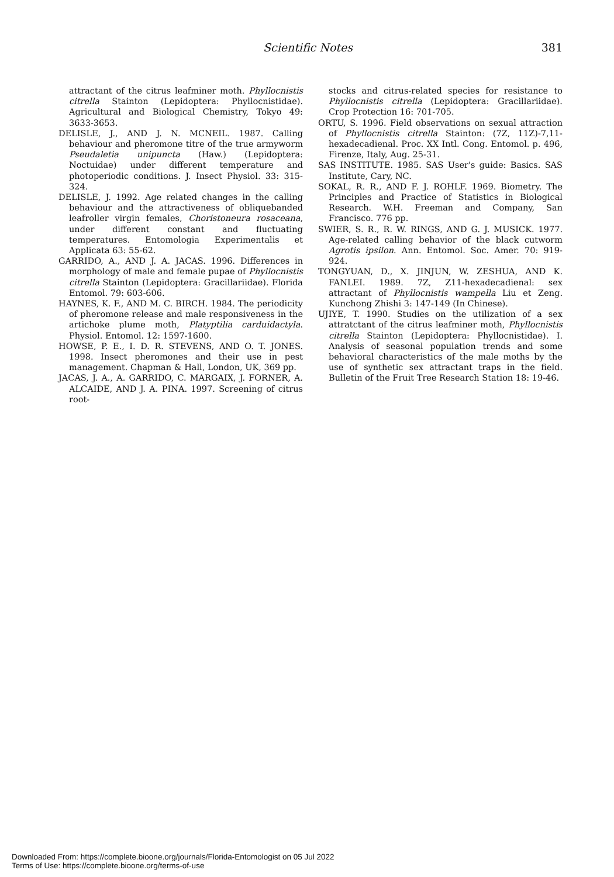Scientific Notes 381
attractant of the citrus leafminer moth. Phyllocnistis citrella Stainton (Lepidoptera: Phyllocnistidae). Agricultural and Biological Chemistry, Tokyo 49: 3633-3653.
DELISLE, J., AND J. N. MCNEIL. 1987. Calling behaviour and pheromone titre of the true armyworm Pseudaletia unipuncta (Haw.) (Lepidoptera: Noctuidae) under different temperature and photoperiodic conditions. J. Insect Physiol. 33: 315-324.
DELISLE, J. 1992. Age related changes in the calling behaviour and the attractiveness of obliquebanded leafroller virgin females, Choristoneura rosaceana, under different constant and fluctuating temperatures. Entomologia Experimentalis et Applicata 63: 55-62.
GARRIDO, A., AND J. A. JACAS. 1996. Differences in morphology of male and female pupae of Phyllocnistis citrella Stainton (Lepidoptera: Gracillariidae). Florida Entomol. 79: 603-606.
HAYNES, K. F., AND M. C. BIRCH. 1984. The periodicity of pheromone release and male responsiveness in the artichoke plume moth, Platyptilia carduidactyla. Physiol. Entomol. 12: 1597-1600.
HOWSE, P. E., I. D. R. STEVENS, AND O. T. JONES. 1998. Insect pheromones and their use in pest management. Chapman & Hall, London, UK, 369 pp.
JACAS, J. A., A. GARRIDO, C. MARGAIX, J. FORNER, A. ALCAIDE, AND J. A. PINA. 1997. Screening of citrus root-
stocks and citrus-related species for resistance to Phyllocnistis citrella (Lepidoptera: Gracillariidae). Crop Protection 16: 701-705.
ORTU, S. 1996. Field observations on sexual attraction of Phyllocnistis citrella Stainton: (7Z, 11Z)-7,11-hexadecadienal. Proc. XX Intl. Cong. Entomol. p. 496, Firenze, Italy, Aug. 25-31.
SAS INSTITUTE. 1985. SAS User's guide: Basics. SAS Institute, Cary, NC.
SOKAL, R. R., AND F. J. ROHLF. 1969. Biometry. The Principles and Practice of Statistics in Biological Research. W.H. Freeman and Company, San Francisco. 776 pp.
SWIER, S. R., R. W. RINGS, AND G. J. MUSICK. 1977. Age-related calling behavior of the black cutworm Agrotis ipsilon. Ann. Entomol. Soc. Amer. 70: 919-924.
TONGYUAN, D., X. JINJUN, W. ZESHUA, AND K. FANLEI. 1989. 7Z, Z11-hexadecadienal: sex attractant of Phyllocnistis wampella Liu et Zeng. Kunchong Zhishi 3: 147-149 (In Chinese).
UJIYE, T. 1990. Studies on the utilization of a sex attratctant of the citrus leafminer moth, Phyllocnistis citrella Stainton (Lepidoptera: Phyllocnistidae). I. Analysis of seasonal population trends and some behavioral characteristics of the male moths by the use of synthetic sex attractant traps in the field. Bulletin of the Fruit Tree Research Station 18: 19-46.
Downloaded From: https://complete.bioone.org/journals/Florida-Entomologist on 05 Jul 2022
Terms of Use: https://complete.bioone.org/terms-of-use